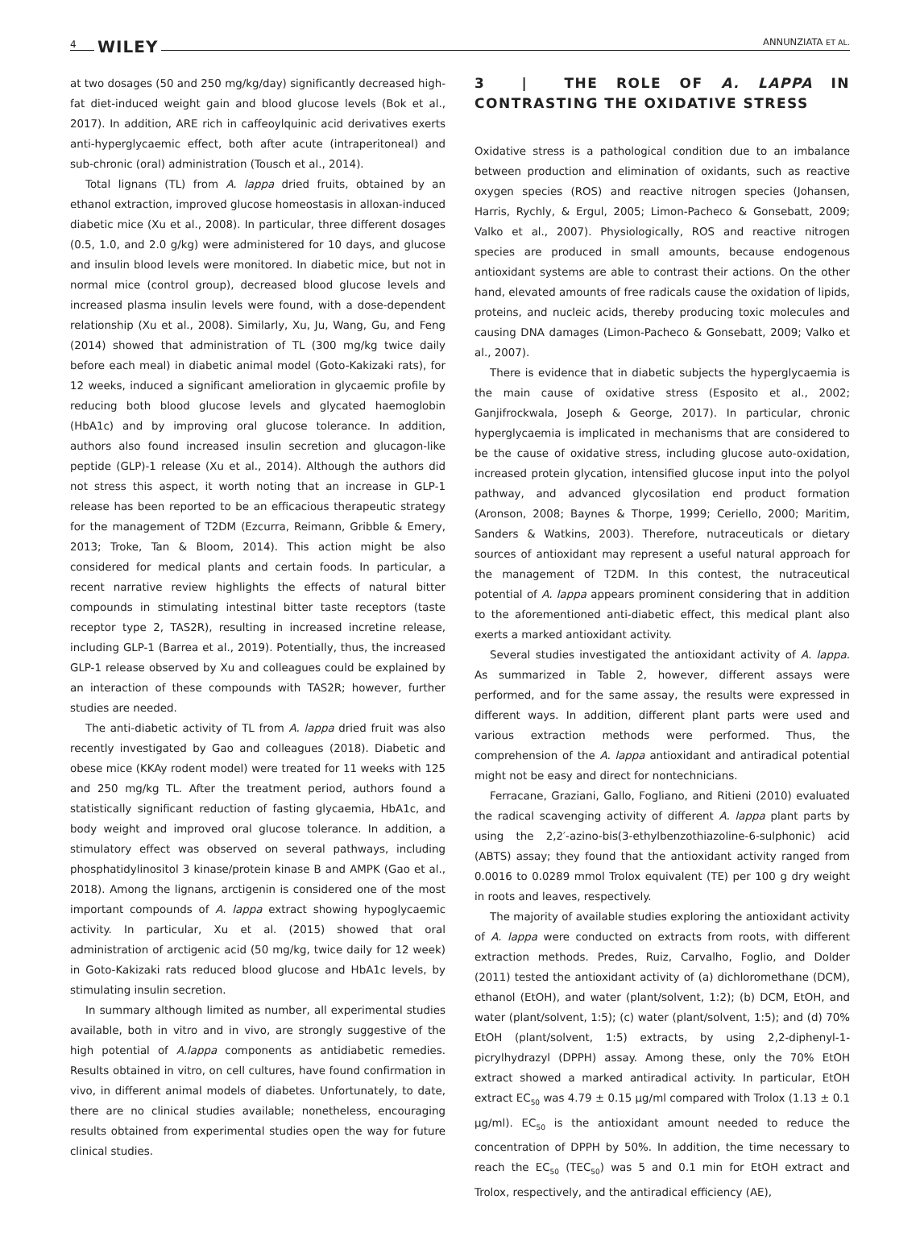4 WILEY ANNUNZIATA ET AL.
at two dosages (50 and 250 mg/kg/day) significantly decreased high-fat diet-induced weight gain and blood glucose levels (Bok et al., 2017). In addition, ARE rich in caffeoylquinic acid derivatives exerts anti-hyperglycaemic effect, both after acute (intraperitoneal) and sub-chronic (oral) administration (Tousch et al., 2014).
Total lignans (TL) from A. lappa dried fruits, obtained by an ethanol extraction, improved glucose homeostasis in alloxan-induced diabetic mice (Xu et al., 2008). In particular, three different dosages (0.5, 1.0, and 2.0 g/kg) were administered for 10 days, and glucose and insulin blood levels were monitored. In diabetic mice, but not in normal mice (control group), decreased blood glucose levels and increased plasma insulin levels were found, with a dose-dependent relationship (Xu et al., 2008). Similarly, Xu, Ju, Wang, Gu, and Feng (2014) showed that administration of TL (300 mg/kg twice daily before each meal) in diabetic animal model (Goto-Kakizaki rats), for 12 weeks, induced a significant amelioration in glycaemic profile by reducing both blood glucose levels and glycated haemoglobin (HbA1c) and by improving oral glucose tolerance. In addition, authors also found increased insulin secretion and glucagon-like peptide (GLP)-1 release (Xu et al., 2014). Although the authors did not stress this aspect, it worth noting that an increase in GLP-1 release has been reported to be an efficacious therapeutic strategy for the management of T2DM (Ezcurra, Reimann, Gribble & Emery, 2013; Troke, Tan & Bloom, 2014). This action might be also considered for medical plants and certain foods. In particular, a recent narrative review highlights the effects of natural bitter compounds in stimulating intestinal bitter taste receptors (taste receptor type 2, TAS2R), resulting in increased incretine release, including GLP-1 (Barrea et al., 2019). Potentially, thus, the increased GLP-1 release observed by Xu and colleagues could be explained by an interaction of these compounds with TAS2R; however, further studies are needed.
The anti-diabetic activity of TL from A. lappa dried fruit was also recently investigated by Gao and colleagues (2018). Diabetic and obese mice (KKAy rodent model) were treated for 11 weeks with 125 and 250 mg/kg TL. After the treatment period, authors found a statistically significant reduction of fasting glycaemia, HbA1c, and body weight and improved oral glucose tolerance. In addition, a stimulatory effect was observed on several pathways, including phosphatidylinositol 3 kinase/protein kinase B and AMPK (Gao et al., 2018). Among the lignans, arctigenin is considered one of the most important compounds of A. lappa extract showing hypoglycaemic activity. In particular, Xu et al. (2015) showed that oral administration of arctigenic acid (50 mg/kg, twice daily for 12 week) in Goto-Kakizaki rats reduced blood glucose and HbA1c levels, by stimulating insulin secretion.
In summary although limited as number, all experimental studies available, both in vitro and in vivo, are strongly suggestive of the high potential of A.lappa components as antidiabetic remedies. Results obtained in vitro, on cell cultures, have found confirmation in vivo, in different animal models of diabetes. Unfortunately, to date, there are no clinical studies available; nonetheless, encouraging results obtained from experimental studies open the way for future clinical studies.
3 | THE ROLE OF A. LAPPA IN CONTRASTING THE OXIDATIVE STRESS
Oxidative stress is a pathological condition due to an imbalance between production and elimination of oxidants, such as reactive oxygen species (ROS) and reactive nitrogen species (Johansen, Harris, Rychly, & Ergul, 2005; Limon-Pacheco & Gonsebatt, 2009; Valko et al., 2007). Physiologically, ROS and reactive nitrogen species are produced in small amounts, because endogenous antioxidant systems are able to contrast their actions. On the other hand, elevated amounts of free radicals cause the oxidation of lipids, proteins, and nucleic acids, thereby producing toxic molecules and causing DNA damages (Limon-Pacheco & Gonsebatt, 2009; Valko et al., 2007).
There is evidence that in diabetic subjects the hyperglycaemia is the main cause of oxidative stress (Esposito et al., 2002; Ganjifrockwala, Joseph & George, 2017). In particular, chronic hyperglycaemia is implicated in mechanisms that are considered to be the cause of oxidative stress, including glucose auto-oxidation, increased protein glycation, intensified glucose input into the polyol pathway, and advanced glycosilation end product formation (Aronson, 2008; Baynes & Thorpe, 1999; Ceriello, 2000; Maritim, Sanders & Watkins, 2003). Therefore, nutraceuticals or dietary sources of antioxidant may represent a useful natural approach for the management of T2DM. In this contest, the nutraceutical potential of A. lappa appears prominent considering that in addition to the aforementioned anti-diabetic effect, this medical plant also exerts a marked antioxidant activity.
Several studies investigated the antioxidant activity of A. lappa. As summarized in Table 2, however, different assays were performed, and for the same assay, the results were expressed in different ways. In addition, different plant parts were used and various extraction methods were performed. Thus, the comprehension of the A. lappa antioxidant and antiradical potential might not be easy and direct for nontechnicians.
Ferracane, Graziani, Gallo, Fogliano, and Ritieni (2010) evaluated the radical scavenging activity of different A. lappa plant parts by using the 2,2′-azino-bis(3-ethylbenzothiazoline-6-sulphonic) acid (ABTS) assay; they found that the antioxidant activity ranged from 0.0016 to 0.0289 mmol Trolox equivalent (TE) per 100 g dry weight in roots and leaves, respectively.
The majority of available studies exploring the antioxidant activity of A. lappa were conducted on extracts from roots, with different extraction methods. Predes, Ruiz, Carvalho, Foglio, and Dolder (2011) tested the antioxidant activity of (a) dichloromethane (DCM), ethanol (EtOH), and water (plant/solvent, 1:2); (b) DCM, EtOH, and water (plant/solvent, 1:5); (c) water (plant/solvent, 1:5); and (d) 70% EtOH (plant/solvent, 1:5) extracts, by using 2,2-diphenyl-1-picrylhydrazyl (DPPH) assay. Among these, only the 70% EtOH extract showed a marked antiradical activity. In particular, EtOH extract EC<sub>50</sub> was 4.79 ± 0.15 μg/ml compared with Trolox (1.13 ± 0.1 μg/ml). EC<sub>50</sub> is the antioxidant amount needed to reduce the concentration of DPPH by 50%. In addition, the time necessary to reach the EC<sub>50</sub> (TEC<sub>50</sub>) was 5 and 0.1 min for EtOH extract and Trolox, respectively, and the antiradical efficiency (AE),